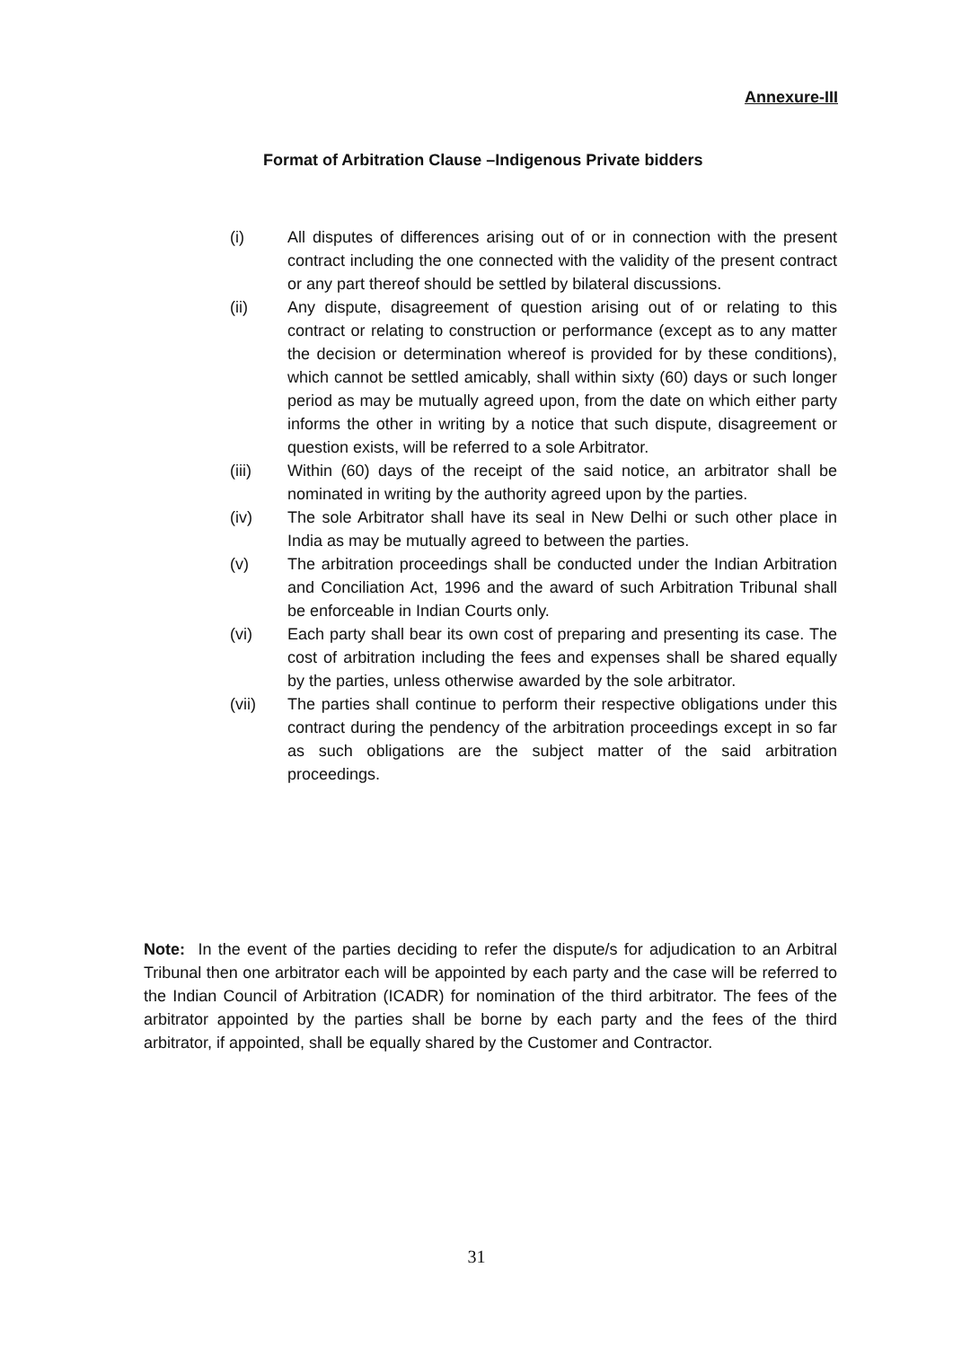Annexure-III
Format of Arbitration Clause –Indigenous Private bidders
(i) All disputes of differences arising out of or in connection with the present contract including the one connected with the validity of the present contract or any part thereof should be settled by bilateral discussions.
(ii) Any dispute, disagreement of question arising out of or relating to this contract or relating to construction or performance (except as to any matter the decision or determination whereof is provided for by these conditions), which cannot be settled amicably, shall within sixty (60) days or such longer period as may be mutually agreed upon, from the date on which either party informs the other in writing by a notice that such dispute, disagreement or question exists, will be referred to a sole Arbitrator.
(iii) Within (60) days of the receipt of the said notice, an arbitrator shall be nominated in writing by the authority agreed upon by the parties.
(iv) The sole Arbitrator shall have its seal in New Delhi or such other place in India as may be mutually agreed to between the parties.
(v) The arbitration proceedings shall be conducted under the Indian Arbitration and Conciliation Act, 1996 and the award of such Arbitration Tribunal shall be enforceable in Indian Courts only.
(vi) Each party shall bear its own cost of preparing and presenting its case. The cost of arbitration including the fees and expenses shall be shared equally by the parties, unless otherwise awarded by the sole arbitrator.
(vii) The parties shall continue to perform their respective obligations under this contract during the pendency of the arbitration proceedings except in so far as such obligations are the subject matter of the said arbitration proceedings.
Note: In the event of the parties deciding to refer the dispute/s for adjudication to an Arbitral Tribunal then one arbitrator each will be appointed by each party and the case will be referred to the Indian Council of Arbitration (ICADR) for nomination of the third arbitrator. The fees of the arbitrator appointed by the parties shall be borne by each party and the fees of the third arbitrator, if appointed, shall be equally shared by the Customer and Contractor.
31